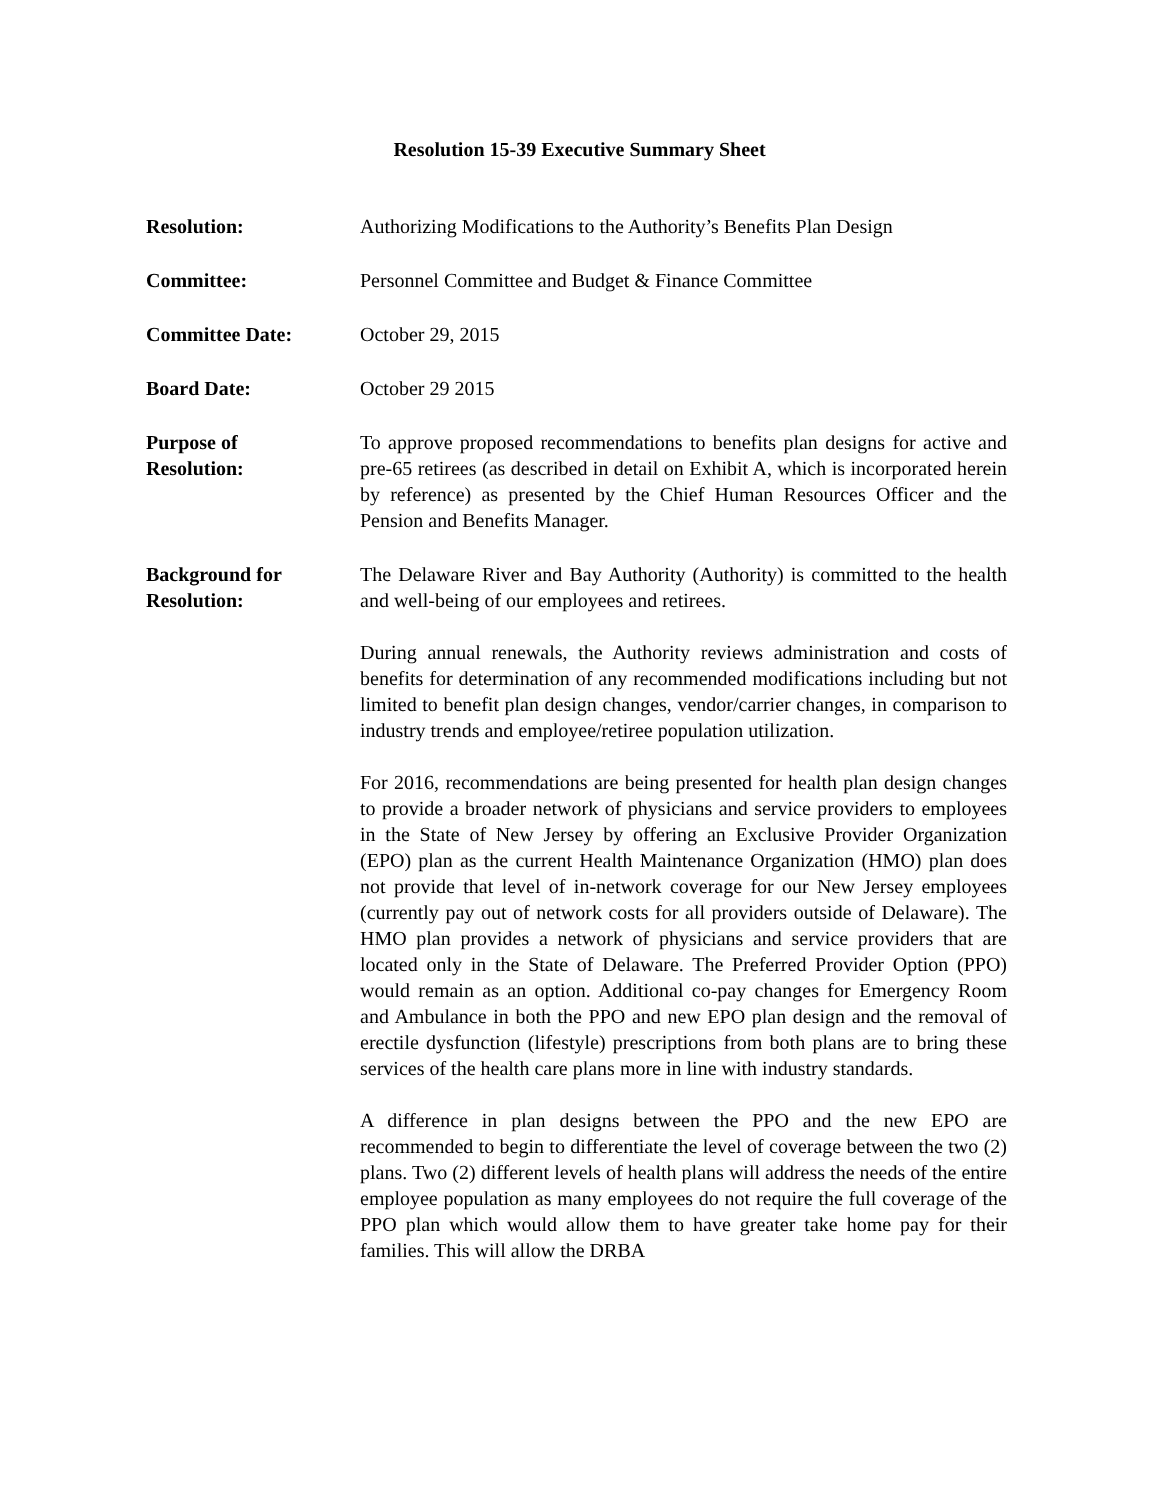Resolution 15-39 Executive Summary Sheet
Resolution: Authorizing Modifications to the Authority’s Benefits Plan Design
Committee: Personnel Committee and Budget & Finance Committee
Committee Date: October 29, 2015
Board Date: October 29 2015
Purpose of
Resolution:
To approve proposed recommendations to benefits plan designs for active and pre-65 retirees (as described in detail on Exhibit A, which is incorporated herein by reference) as presented by the Chief Human Resources Officer and the Pension and Benefits Manager.
Background for
Resolution:
The Delaware River and Bay Authority (Authority) is committed to the health and well-being of our employees and retirees.
During annual renewals, the Authority reviews administration and costs of benefits for determination of any recommended modifications including but not limited to benefit plan design changes, vendor/carrier changes, in comparison to industry trends and employee/retiree population utilization.
For 2016, recommendations are being presented for health plan design changes to provide a broader network of physicians and service providers to employees in the State of New Jersey by offering an Exclusive Provider Organization (EPO) plan as the current Health Maintenance Organization (HMO) plan does not provide that level of in-network coverage for our New Jersey employees (currently pay out of network costs for all providers outside of Delaware). The HMO plan provides a network of physicians and service providers that are located only in the State of Delaware. The Preferred Provider Option (PPO) would remain as an option. Additional co-pay changes for Emergency Room and Ambulance in both the PPO and new EPO plan design and the removal of erectile dysfunction (lifestyle) prescriptions from both plans are to bring these services of the health care plans more in line with industry standards.
A difference in plan designs between the PPO and the new EPO are recommended to begin to differentiate the level of coverage between the two (2) plans. Two (2) different levels of health plans will address the needs of the entire employee population as many employees do not require the full coverage of the PPO plan which would allow them to have greater take home pay for their families. This will allow the DRBA